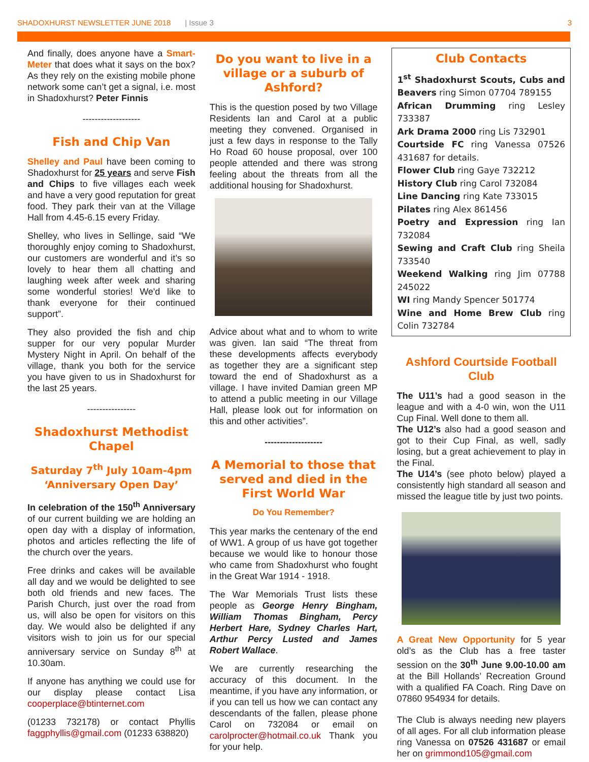SHADOXHURST NEWSLETTER JUNE 2018 | Issue 3 3
And finally, does anyone have a Smart-Meter that does what it says on the box? As they rely on the existing mobile phone network some can’t get a signal, i.e. most in Shadoxhurst? Peter Finnis
-------------------
Fish and Chip Van
Shelley and Paul have been coming to Shadoxhurst for 25 years and serve Fish and Chips to five villages each week and have a very good reputation for great food. They park their van at the Village Hall from 4.45-6.15 every Friday.
Shelley, who lives in Sellinge, said “We thoroughly enjoy coming to Shadoxhurst, our customers are wonderful and it’s so lovely to hear them all chatting and laughing week after week and sharing some wonderful stories! We'd like to thank everyone for their continued support”.
They also provided the fish and chip supper for our very popular Murder Mystery Night in April. On behalf of the village, thank you both for the service you have given to us in Shadoxhurst for the last 25 years.
----------------
Shadoxhurst Methodist Chapel
Saturday 7<sup>th</sup> July 10am-4pm
‘Anniversary Open Day’
In celebration of the 150<sup>th</sup> Anniversary of our current building we are holding an open day with a display of information, photos and articles reflecting the life of the church over the years.
Free drinks and cakes will be available all day and we would be delighted to see both old friends and new faces. The Parish Church, just over the road from us, will also be open for visitors on this day. We would also be delighted if any visitors wish to join us for our special anniversary service on Sunday 8<sup>th</sup> at 10.30am.
If anyone has anything we could use for our display please contact Lisa cooperplace@btinternet.com
(01233 732178) or contact Phyllis faggphyllis@gmail.com (01233 638820)
Do you want to live in a village or a suburb of Ashford?
This is the question posed by two Village Residents Ian and Carol at a public meeting they convened. Organised in just a few days in response to the Tally Ho Road 60 house proposal, over 100 people attended and there was strong feeling about the threats from all the additional housing for Shadoxhurst.
Advice about what and to whom to write was given. Ian said “The threat from these developments affects everybody as together they are a significant step toward the end of Shadoxhurst as a village. I have invited Damian green MP to attend a public meeting in our Village Hall, please look out for information on this and other activities”.
-------------------
A Memorial to those that served and died in the First World War
Do You Remember?
This year marks the centenary of the end of WW1. A group of us have got together because we would like to honour those who came from Shadoxhurst who fought in the Great War 1914 - 1918.
The War Memorials Trust lists these people as George Henry Bingham, William Thomas Bingham, Percy Herbert Hare, Sydney Charles Hart, Arthur Percy Lusted and James Robert Wallace.
We are currently researching the accuracy of this document. In the meantime, if you have any information, or if you can tell us how we can contact any descendants of the fallen, please phone Carol on 732084 or email on carolprocter@hotmail.co.uk Thank you for your help.
Club Contacts
1<sup>st</sup> Shadoxhurst Scouts, Cubs and Beavers ring Simon 07704 789155
African Drumming ring Lesley 733387
Ark Drama 2000 ring Lis 732901
Courtside FC ring Vanessa 07526 431687 for details.
Flower Club ring Gaye 732212
History Club ring Carol 732084
Line Dancing ring Kate 733015
Pilates ring Alex 861456
Poetry and Expression ring Ian 732084
Sewing and Craft Club ring Sheila 733540
Weekend Walking ring Jim 07788 245022
WI ring Mandy Spencer 501774
Wine and Home Brew Club ring Colin 732784
Ashford Courtside Football Club
The U11’s had a good season in the league and with a 4-0 win, won the U11 Cup Final. Well done to them all.
The U12’s also had a good season and got to their Cup Final, as well, sadly losing, but a great achievement to play in the Final.
The U14’s (see photo below) played a consistently high standard all season and missed the league title by just two points.
A Great New Opportunity for 5 year old’s as the Club has a free taster session on the 30<sup>th</sup> June 9.00-10.00 am at the Bill Hollands’ Recreation Ground with a qualified FA Coach. Ring Dave on 07860 954934 for details.
The Club is always needing new players of all ages. For all club information please ring Vanessa on 07526 431687 or email her on grimmond105@gmail.com